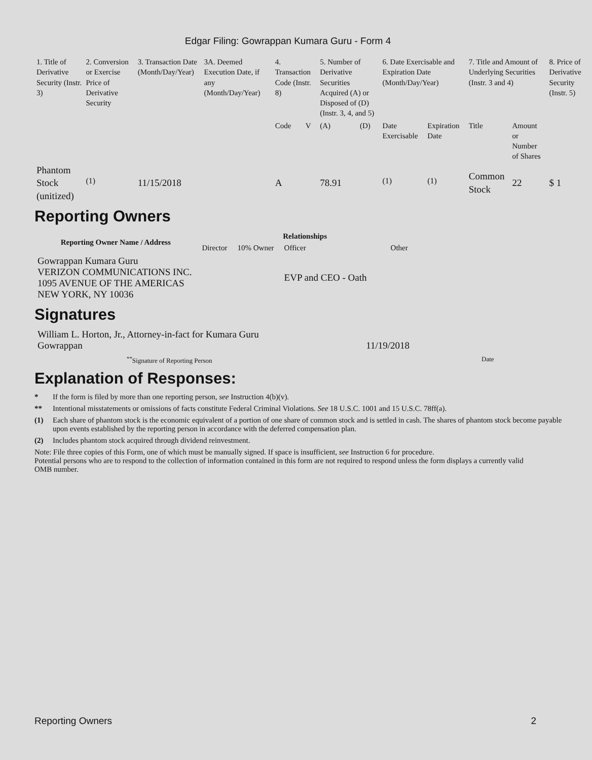Edgar Filing: Gowrappan Kumara Guru - Form 4
| 1. Title of Derivative Security (Instr. 3) | 2. Conversion or Exercise Price of Derivative Security | 3. Transaction Date (Month/Day/Year) | 3A. Deemed Execution Date, if any (Month/Day/Year) | 4. Transaction Code (Instr. 8) | | 5. Number of Derivative Securities Acquired (A) or Disposed of (D) (Instr. 3, 4, and 5) | | 6. Date Exercisable and Expiration Date (Month/Day/Year) | | 7. Title and Amount of Underlying Securities (Instr. 3 and 4) | | 8. Price of Derivative Security (Instr. 5) |
| --- | --- | --- | --- | --- | --- | --- | --- | --- | --- | --- | --- | --- |
| | | | | Code | V | (A) | (D) | Date Exercisable | Expiration Date | Title | Amount or Number of Shares | |
| Phantom Stock (unitized) | <sup>(1)</sup> | 11/15/2018 | | A | | 78.91 | | <sup>(1)</sup> | <sup>(1)</sup> | Common Stock | 22 | $ 1 |
Reporting Owners
| Reporting Owner Name / Address | Relationships | | | |
| --- | --- | --- | --- | --- |
| | Director | 10% Owner | Officer | Other |
| Gowrappan Kumara Guru VERIZON COMMUNICATIONS INC. 1095 AVENUE OF THE AMERICAS NEW YORK, NY 10036 | | | EVP and CEO - Oath | |
Signatures
William L. Horton, Jr., Attorney-in-fact for Kumara Guru Gowrappan
11/19/2018
<sup>**</sup> Signature of Reporting Person Date
Explanation of Responses:
* If the form is filed by more than one reporting person, see Instruction 4(b)(v).
** Intentional misstatements or omissions of facts constitute Federal Criminal Violations. See 18 U.S.C. 1001 and 15 U.S.C. 78ff(a).
(1) Each share of phantom stock is the economic equivalent of a portion of one share of common stock and is settled in cash. The shares of phantom stock become payable upon events established by the reporting person in accordance with the deferred compensation plan.
(2) Includes phantom stock acquired through dividend reinvestment.
Note: File three copies of this Form, one of which must be manually signed. If space is insufficient, see Instruction 6 for procedure.
Potential persons who are to respond to the collection of information contained in this form are not required to respond unless the form displays a currently valid OMB number.
Reporting Owners 2